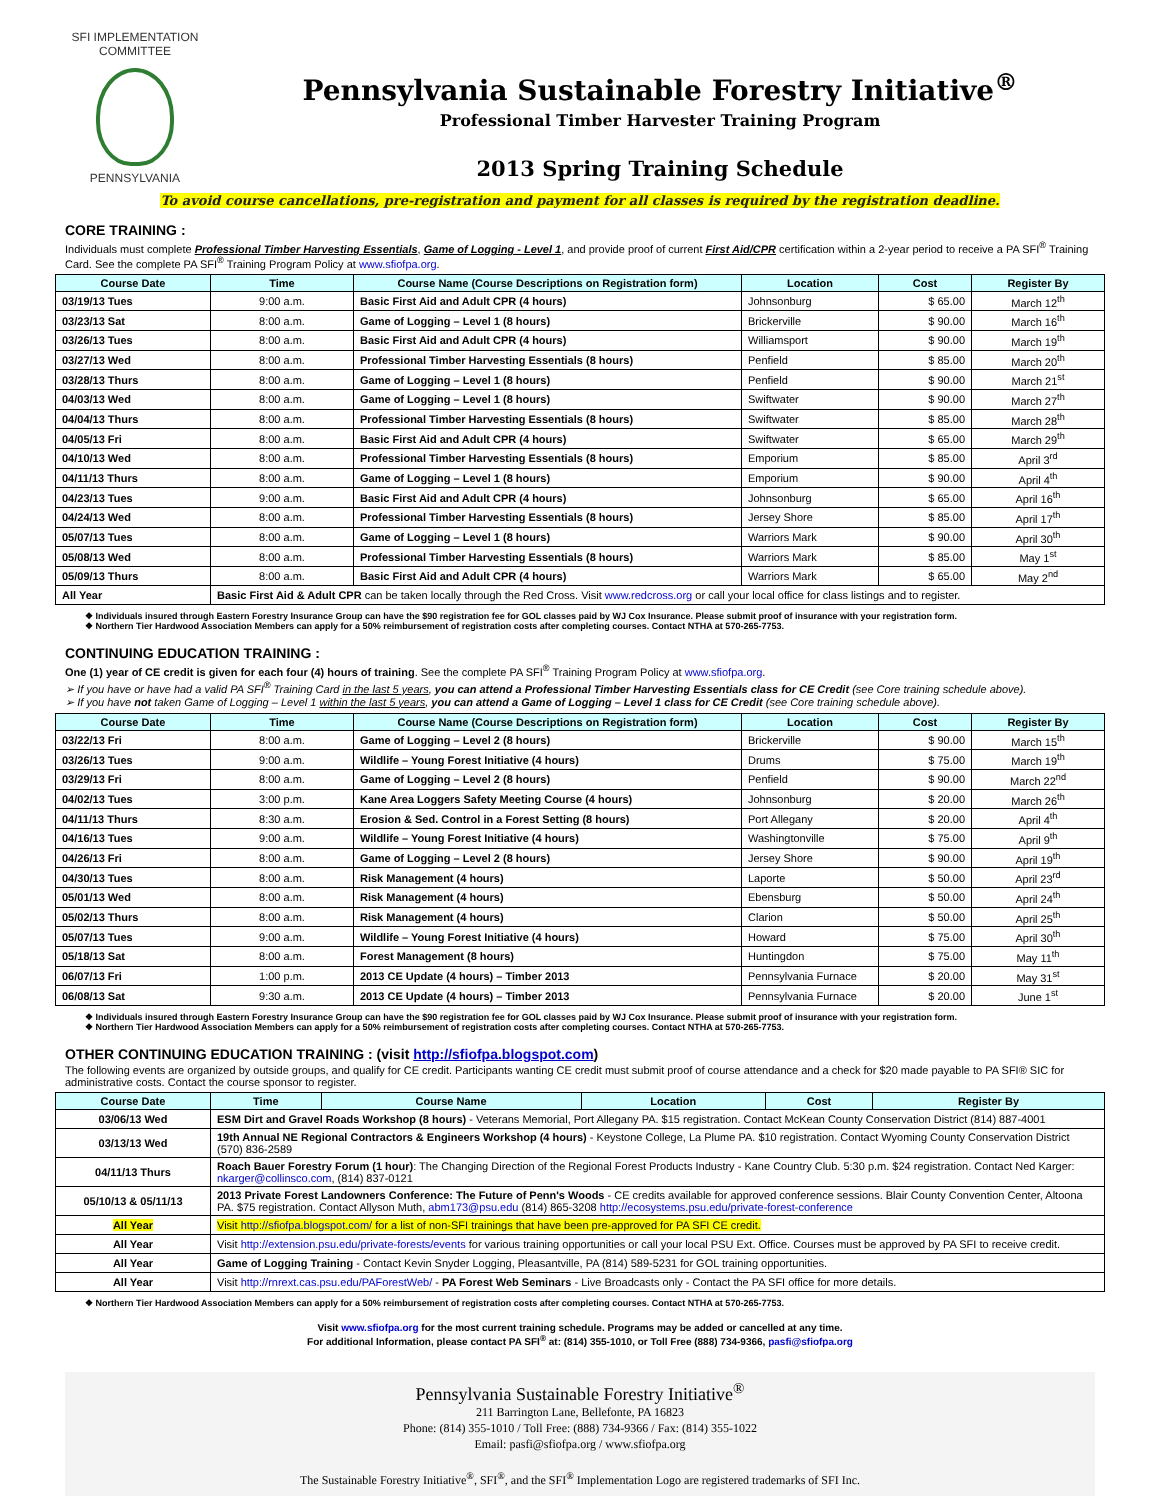SFI IMPLEMENTATION COMMITTEE
PENNSYLVANIA
Pennsylvania Sustainable Forestry Initiative<sup>®</sup>
Professional Timber Harvester Training Program
2013 Spring Training Schedule
To avoid course cancellations, pre-registration and payment for all classes is required by the registration deadline.
CORE TRAINING :
Individuals must complete Professional Timber Harvesting Essentials, Game of Logging - Level 1, and provide proof of current First Aid/CPR certification within a 2-year period to receive a PA SFI<sup>®</sup> Training Card. See the complete PA SFI<sup>®</sup> Training Program Policy at www.sfiofpa.org.
| Course Date | Time | Course Name (Course Descriptions on Registration form) | Location | Cost | Register By |
| --- | --- | --- | --- | --- | --- |
| 03/19/13 Tues | 9:00 a.m. | Basic First Aid and Adult CPR (4 hours) | Johnsonburg | $ 65.00 | March 12<sup>th</sup> |
| 03/23/13 Sat | 8:00 a.m. | Game of Logging – Level 1 (8 hours) | Brickerville | $ 90.00 | March 16<sup>th</sup> |
| 03/26/13 Tues | 8:00 a.m. | Basic First Aid and Adult CPR (4 hours) | Williamsport | $ 90.00 | March 19<sup>th</sup> |
| 03/27/13 Wed | 8:00 a.m. | Professional Timber Harvesting Essentials (8 hours) | Penfield | $ 85.00 | March 20<sup>th</sup> |
| 03/28/13 Thurs | 8:00 a.m. | Game of Logging – Level 1 (8 hours) | Penfield | $ 90.00 | March 21<sup>st</sup> |
| 04/03/13 Wed | 8:00 a.m. | Game of Logging – Level 1 (8 hours) | Swiftwater | $ 90.00 | March 27<sup>th</sup> |
| 04/04/13 Thurs | 8:00 a.m. | Professional Timber Harvesting Essentials (8 hours) | Swiftwater | $ 85.00 | March 28<sup>th</sup> |
| 04/05/13 Fri | 8:00 a.m. | Basic First Aid and Adult CPR (4 hours) | Swiftwater | $ 65.00 | March 29<sup>th</sup> |
| 04/10/13 Wed | 8:00 a.m. | Professional Timber Harvesting Essentials (8 hours) | Emporium | $ 85.00 | April 3<sup>rd</sup> |
| 04/11/13 Thurs | 8:00 a.m. | Game of Logging – Level 1 (8 hours) | Emporium | $ 90.00 | April 4<sup>th</sup> |
| 04/23/13 Tues | 9:00 a.m. | Basic First Aid and Adult CPR (4 hours) | Johnsonburg | $ 65.00 | April 16<sup>th</sup> |
| 04/24/13 Wed | 8:00 a.m. | Professional Timber Harvesting Essentials (8 hours) | Jersey Shore | $ 85.00 | April 17<sup>th</sup> |
| 05/07/13 Tues | 8:00 a.m. | Game of Logging – Level 1 (8 hours) | Warriors Mark | $ 90.00 | April 30<sup>th</sup> |
| 05/08/13 Wed | 8:00 a.m. | Professional Timber Harvesting Essentials (8 hours) | Warriors Mark | $ 85.00 | May 1<sup>st</sup> |
| 05/09/13 Thurs | 8:00 a.m. | Basic First Aid and Adult CPR (4 hours) | Warriors Mark | $ 65.00 | May 2<sup>nd</sup> |
| All Year | Basic First Aid & Adult CPR can be taken locally through the Red Cross. Visit www.redcross.org or call your local office for class listings and to register. | | | | |
❖ Individuals insured through Eastern Forestry Insurance Group can have the $90 registration fee for GOL classes paid by WJ Cox Insurance. Please submit proof of insurance with your registration form.
❖ Northern Tier Hardwood Association Members can apply for a 50% reimbursement of registration costs after completing courses. Contact NTHA at 570-265-7753.
CONTINUING EDUCATION TRAINING :
One (1) year of CE credit is given for each four (4) hours of training. See the complete PA SFI<sup>®</sup> Training Program Policy at www.sfiofpa.org.
➢ If you have or have had a valid PA SFI<sup>®</sup> Training Card in the last 5 years, you can attend a Professional Timber Harvesting Essentials class for CE Credit (see Core training schedule above).
➢ If you have not taken Game of Logging – Level 1 within the last 5 years, you can attend a Game of Logging – Level 1 class for CE Credit (see Core training schedule above).
| Course Date | Time | Course Name (Course Descriptions on Registration form) | Location | Cost | Register By |
| --- | --- | --- | --- | --- | --- |
| 03/22/13 Fri | 8:00 a.m. | Game of Logging – Level 2 (8 hours) | Brickerville | $ 90.00 | March 15<sup>th</sup> |
| 03/26/13 Tues | 9:00 a.m. | Wildlife – Young Forest Initiative (4 hours) | Drums | $ 75.00 | March 19<sup>th</sup> |
| 03/29/13 Fri | 8:00 a.m. | Game of Logging – Level 2 (8 hours) | Penfield | $ 90.00 | March 22<sup>nd</sup> |
| 04/02/13 Tues | 3:00 p.m. | Kane Area Loggers Safety Meeting Course (4 hours) | Johnsonburg | $ 20.00 | March 26<sup>th</sup> |
| 04/11/13 Thurs | 8:30 a.m. | Erosion & Sed. Control in a Forest Setting (8 hours) | Port Allegany | $ 20.00 | April 4<sup>th</sup> |
| 04/16/13 Tues | 9:00 a.m. | Wildlife – Young Forest Initiative (4 hours) | Washingtonville | $ 75.00 | April 9<sup>th</sup> |
| 04/26/13 Fri | 8:00 a.m. | Game of Logging – Level 2 (8 hours) | Jersey Shore | $ 90.00 | April 19<sup>th</sup> |
| 04/30/13 Tues | 8:00 a.m. | Risk Management (4 hours) | Laporte | $ 50.00 | April 23<sup>rd</sup> |
| 05/01/13 Wed | 8:00 a.m. | Risk Management (4 hours) | Ebensburg | $ 50.00 | April 24<sup>th</sup> |
| 05/02/13 Thurs | 8:00 a.m. | Risk Management (4 hours) | Clarion | $ 50.00 | April 25<sup>th</sup> |
| 05/07/13 Tues | 9:00 a.m. | Wildlife – Young Forest Initiative (4 hours) | Howard | $ 75.00 | April 30<sup>th</sup> |
| 05/18/13 Sat | 8:00 a.m. | Forest Management (8 hours) | Huntingdon | $ 75.00 | May 11<sup>th</sup> |
| 06/07/13 Fri | 1:00 p.m. | 2013 CE Update (4 hours) – Timber 2013 | Pennsylvania Furnace | $ 20.00 | May 31<sup>st</sup> |
| 06/08/13 Sat | 9:30 a.m. | 2013 CE Update (4 hours) – Timber 2013 | Pennsylvania Furnace | $ 20.00 | June 1<sup>st</sup> |
❖ Individuals insured through Eastern Forestry Insurance Group can have the $90 registration fee for GOL classes paid by WJ Cox Insurance. Please submit proof of insurance with your registration form.
❖ Northern Tier Hardwood Association Members can apply for a 50% reimbursement of registration costs after completing courses. Contact NTHA at 570-265-7753.
OTHER CONTINUING EDUCATION TRAINING : (visit http://sfiofpa.blogspot.com)
The following events are organized by outside groups, and qualify for CE credit. Participants wanting CE credit must submit proof of course attendance and a check for $20 made payable to PA SFI® SIC for administrative costs. Contact the course sponsor to register.
| Course Date | Time | Course Name | Location | Cost | Register By |
| --- | --- | --- | --- | --- | --- |
| 03/06/13 Wed | ESM Dirt and Gravel Roads Workshop (8 hours) - Veterans Memorial, Port Allegany PA. $15 registration. Contact McKean County Conservation District (814) 887-4001 | | | | |
| 03/13/13 Wed | 19th Annual NE Regional Contractors & Engineers Workshop (4 hours) - Keystone College, La Plume PA. $10 registration. Contact Wyoming County Conservation District (570) 836-2589 | | | | |
| 04/11/13 Thurs | Roach Bauer Forestry Forum (1 hour) : The Changing Direction of the Regional Forest Products Industry - Kane Country Club. 5:30 p.m. $24 registration. Contact Ned Karger: nkarger@collinsco.com , (814) 837-0121 | | | | |
| 05/10/13 & 05/11/13 | 2013 Private Forest Landowners Conference: The Future of Penn's Woods - CE credits available for approved conference sessions. Blair County Convention Center, Altoona PA. $75 registration. Contact Allyson Muth, abm173@psu.edu (814) 865-3208 http://ecosystems.psu.edu/private-forest-conference | | | | |
| All Year | Visit http://sfiofpa.blogspot.com/ for a list of non-SFI trainings that have been pre-approved for PA SFI CE credit. | | | | |
| All Year | Visit http://extension.psu.edu/private-forests/events for various training opportunities or call your local PSU Ext. Office. Courses must be approved by PA SFI to receive credit. | | | | |
| All Year | Game of Logging Training - Contact Kevin Snyder Logging, Pleasantville, PA (814) 589-5231 for GOL training opportunities. | | | | |
| All Year | Visit http://rnrext.cas.psu.edu/PAForestWeb/ - PA Forest Web Seminars - Live Broadcasts only - Contact the PA SFI office for more details. | | | | |
❖ Northern Tier Hardwood Association Members can apply for a 50% reimbursement of registration costs after completing courses. Contact NTHA at 570-265-7753.
Visit www.sfiofpa.org for the most current training schedule. Programs may be added or cancelled at any time.
For additional Information, please contact PA SFI<sup>®</sup> at: (814) 355-1010, or Toll Free (888) 734-9366, pasfi@sfiofpa.org
Pennsylvania Sustainable Forestry Initiative<sup>®</sup>
211 Barrington Lane, Bellefonte, PA 16823
Phone: (814) 355-1010 / Toll Free: (888) 734-9366 / Fax: (814) 355-1022
Email: pasfi@sfiofpa.org / www.sfiofpa.org
The Sustainable Forestry Initiative<sup>®</sup>, SFI<sup>®</sup>, and the SFI<sup>®</sup> Implementation Logo are registered trademarks of SFI Inc.